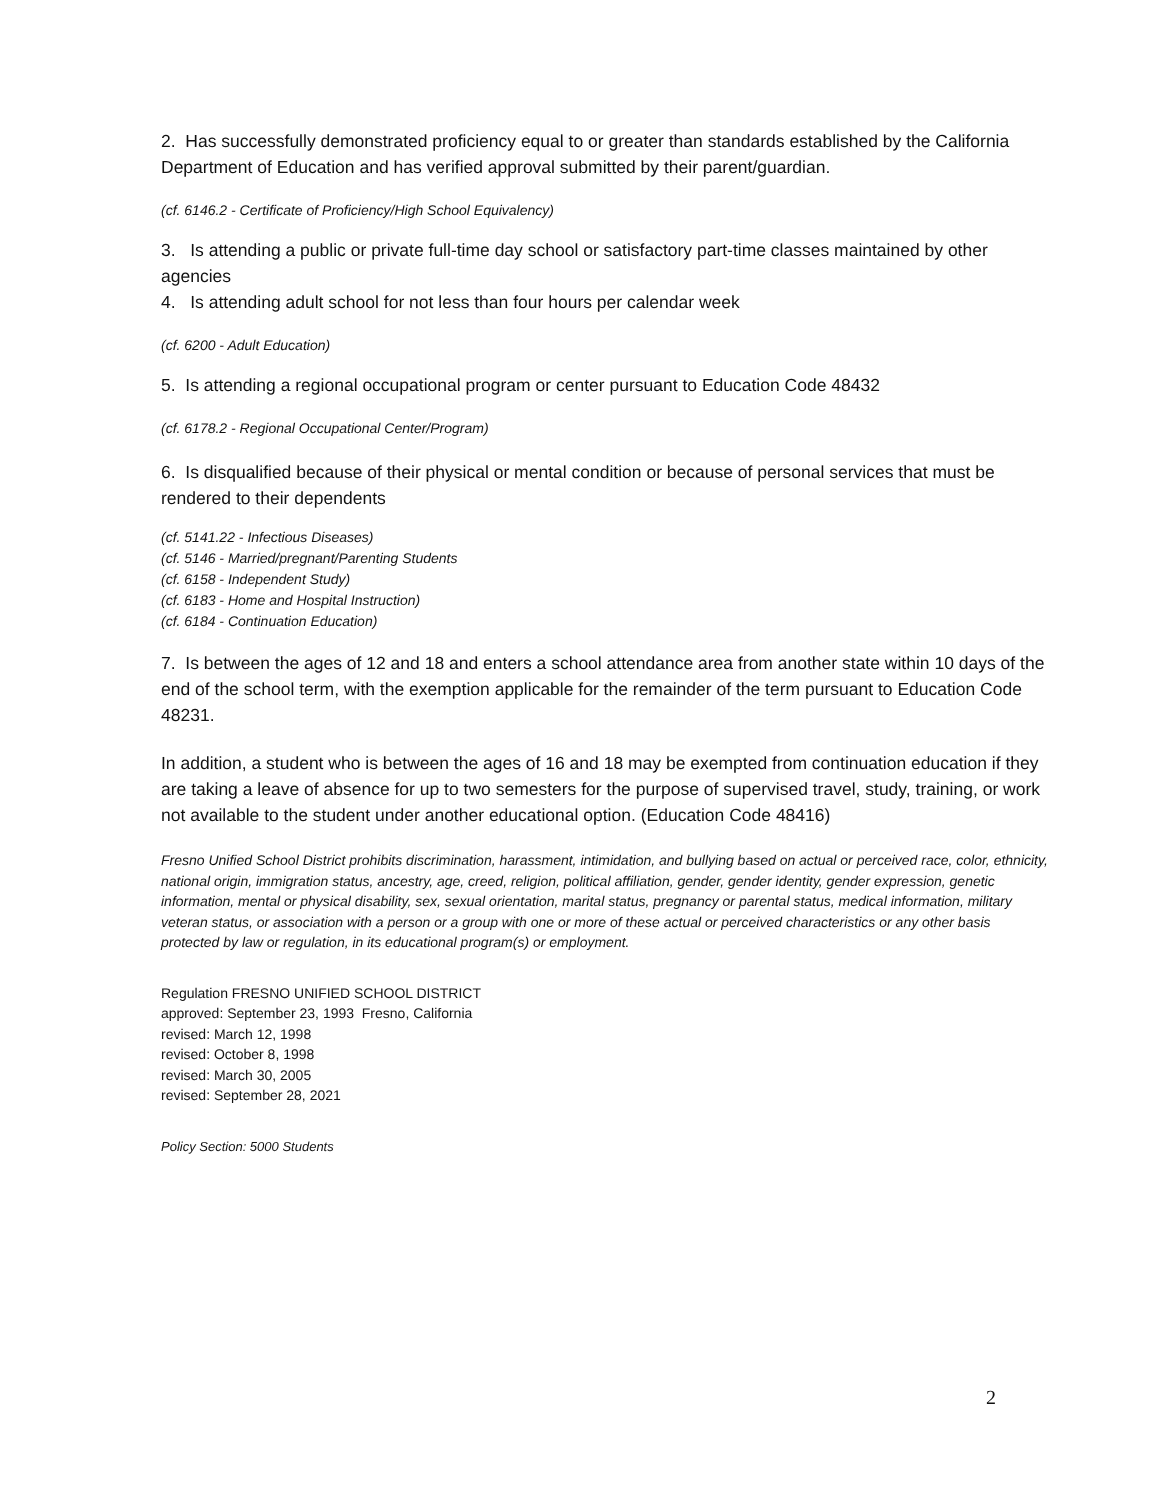2. Has successfully demonstrated proficiency equal to or greater than standards established by the California Department of Education and has verified approval submitted by their parent/guardian.
(cf. 6146.2 - Certificate of Proficiency/High School Equivalency)
3. Is attending a public or private full-time day school or satisfactory part-time classes maintained by other agencies
4. Is attending adult school for not less than four hours per calendar week
(cf. 6200 - Adult Education)
5. Is attending a regional occupational program or center pursuant to Education Code 48432
(cf. 6178.2 - Regional Occupational Center/Program)
6. Is disqualified because of their physical or mental condition or because of personal services that must be rendered to their dependents
(cf. 5141.22 - Infectious Diseases)
(cf. 5146 - Married/pregnant/Parenting Students
(cf. 6158 - Independent Study)
(cf. 6183 - Home and Hospital Instruction)
(cf. 6184 - Continuation Education)
7. Is between the ages of 12 and 18 and enters a school attendance area from another state within 10 days of the end of the school term, with the exemption applicable for the remainder of the term pursuant to Education Code 48231.
In addition, a student who is between the ages of 16 and 18 may be exempted from continuation education if they are taking a leave of absence for up to two semesters for the purpose of supervised travel, study, training, or work not available to the student under another educational option. (Education Code 48416)
Fresno Unified School District prohibits discrimination, harassment, intimidation, and bullying based on actual or perceived race, color, ethnicity, national origin, immigration status, ancestry, age, creed, religion, political affiliation, gender, gender identity, gender expression, genetic information, mental or physical disability, sex, sexual orientation, marital status, pregnancy or parental status, medical information, military veteran status, or association with a person or a group with one or more of these actual or perceived characteristics or any other basis protected by law or regulation, in its educational program(s) or employment.
Regulation FRESNO UNIFIED SCHOOL DISTRICT
approved: September 23, 1993 Fresno, California
revised: March 12, 1998
revised: October 8, 1998
revised: March 30, 2005
revised: September 28, 2021
Policy Section: 5000 Students
2